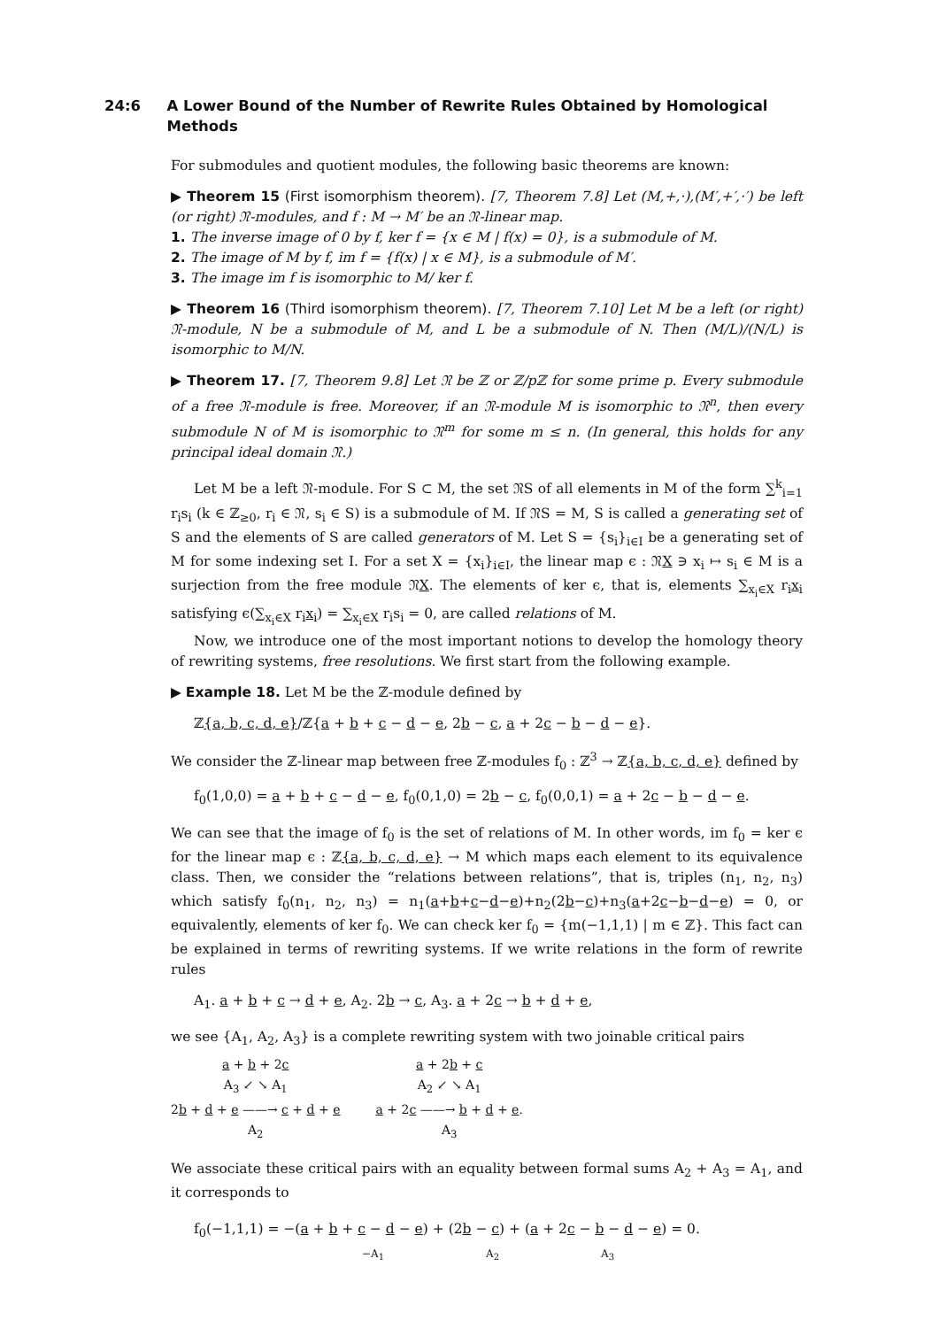24:6 A Lower Bound of the Number of Rewrite Rules Obtained by Homological Methods
For submodules and quotient modules, the following basic theorems are known:
▶ Theorem 15 (First isomorphism theorem). [7, Theorem 7.8] Let (M,+,·),(M′,+′,·′) be left (or right) 𝔑-modules, and f : M → M′ be an 𝔑-linear map.
1. The inverse image of 0 by f, ker f = {x ∈ M | f(x) = 0}, is a submodule of M.
2. The image of M by f, im f = {f(x) | x ∈ M}, is a submodule of M′.
3. The image im f is isomorphic to M/ ker f.
▶ Theorem 16 (Third isomorphism theorem). [7, Theorem 7.10] Let M be a left (or right) 𝔑-module, N be a submodule of M, and L be a submodule of N. Then (M/L)/(N/L) is isomorphic to M/N.
▶ Theorem 17. [7, Theorem 9.8] Let 𝔑 be ℤ or ℤ/pℤ for some prime p. Every submodule of a free 𝔑-module is free. Moreover, if an 𝔑-module M is isomorphic to 𝔑<sup>n</sup>, then every submodule N of M is isomorphic to 𝔑<sup>m</sup> for some m ≤ n. (In general, this holds for any principal ideal domain 𝔑.)
Let M be a left 𝔑-module. For S ⊂ M, the set 𝔑S of all elements in M of the form ∑<sup>k</sup><sub>i=1</sub> r<sub>i</sub>s<sub>i</sub> (k ∈ ℤ<sub>≥0</sub>, r<sub>i</sub> ∈ 𝔑, s<sub>i</sub> ∈ S) is a submodule of M. If 𝔑S = M, S is called a generating set of S and the elements of S are called generators of M. Let S = {s<sub>i</sub>}<sub>i∈I</sub> be a generating set of M for some indexing set I. For a set X = {x<sub>i</sub>}<sub>i∈I</sub>, the linear map ϵ : 𝔑X ∋ x<sub>i</sub> ↦ s<sub>i</sub> ∈ M is a surjection from the free module 𝔑X. The elements of ker ϵ, that is, elements ∑<sub>x<sub>i</sub>∈X</sub> r<sub>i</sub>x<sub>i</sub> satisfying ϵ(∑<sub>x<sub>i</sub>∈X</sub> r<sub>i</sub>x<sub>i</sub>) = ∑<sub>x<sub>i</sub>∈X</sub> r<sub>i</sub>s<sub>i</sub> = 0, are called relations of M.
Now, we introduce one of the most important notions to develop the homology theory of rewriting systems, free resolutions. We first start from the following example.
▶ Example 18. Let M be the ℤ-module defined by
ℤ{a, b, c, d, e}/ℤ{a + b + c − d − e, 2b − c, a + 2c − b − d − e}.
We consider the ℤ-linear map between free ℤ-modules f<sub>0</sub> : ℤ<sup>3</sup> → ℤ{a, b, c, d, e} defined by
f<sub>0</sub>(1,0,0) = a + b + c − d − e, f<sub>0</sub>(0,1,0) = 2b − c, f<sub>0</sub>(0,0,1) = a + 2c − b − d − e.
We can see that the image of f<sub>0</sub> is the set of relations of M. In other words, im f<sub>0</sub> = ker ϵ for the linear map ϵ : ℤ{a, b, c, d, e} → M which maps each element to its equivalence class. Then, we consider the “relations between relations”, that is, triples (n<sub>1</sub>, n<sub>2</sub>, n<sub>3</sub>) which satisfy f<sub>0</sub>(n<sub>1</sub>, n<sub>2</sub>, n<sub>3</sub>) = n<sub>1</sub>(a+b+c−d−e)+n<sub>2</sub>(2b−c)+n<sub>3</sub>(a+2c−b−d−e) = 0, or equivalently, elements of ker f<sub>0</sub>. We can check ker f<sub>0</sub> = {m(−1,1,1) | m ∈ ℤ}. This fact can be explained in terms of rewriting systems. If we write relations in the form of rewrite rules
A<sub>1</sub>. a + b + c → d + e, A<sub>2</sub>. 2b → c, A<sub>3</sub>. a + 2c → b + d + e,
we see {A<sub>1</sub>, A<sub>2</sub>, A<sub>3</sub>} is a complete rewriting system with two joinable critical pairs
a + b + 2c
A<sub>3</sub> ↙ ↘ A<sub>1</sub>
2b + d + e ——→ c + d + e
A<sub>2</sub>
a + 2b + c
A<sub>2</sub> ↙ ↘ A<sub>1</sub>
a + 2c ——→ b + d + e.
A<sub>3</sub>
We associate these critical pairs with an equality between formal sums A<sub>2</sub> + A<sub>3</sub> = A<sub>1</sub>, and it corresponds to
f<sub>0</sub>(−1,1,1) = −(a + b + c − d − e) + (2b − c) + (a + 2c − b − d − e) = 0.
−A<sub>1</sub> A<sub>2</sub> A<sub>3</sub>